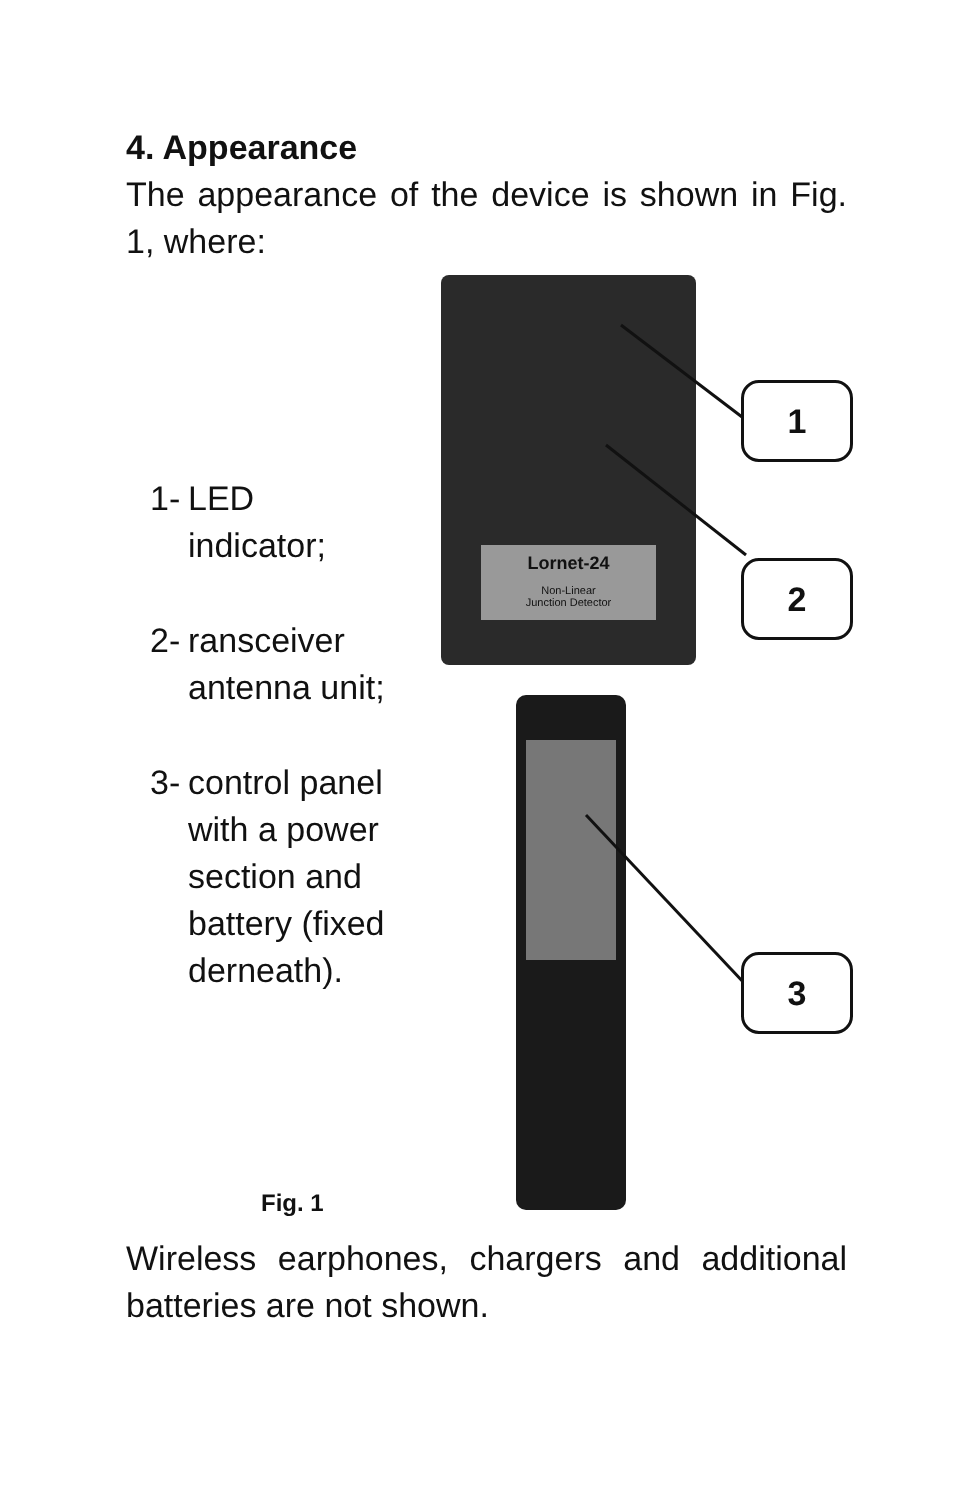4. Appearance
The appearance of the device is shown in Fig. 1, where:
1- LED
indicator;
2- ransceiver
antenna unit;
3- control panel
with a power
section and
battery (fixed
derneath).
Fig. 1
Lornet-24
Non-Linear
Junction Detector
1
2
3
Wireless earphones, chargers and additional batteries are not shown.